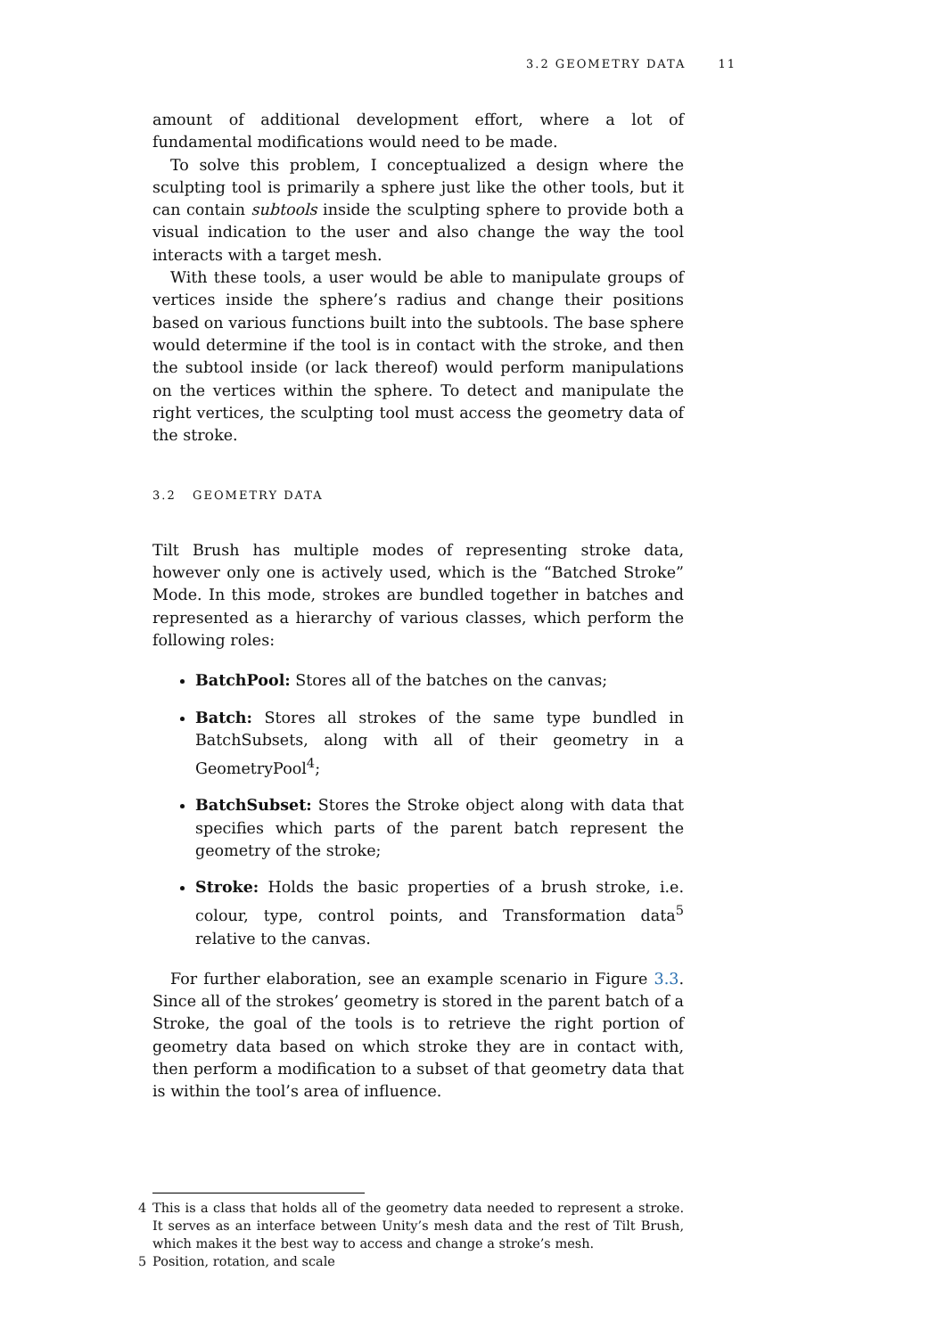3.2 GEOMETRY DATA 11
amount of additional development effort, where a lot of fundamental modifications would need to be made.
To solve this problem, I conceptualized a design where the sculpting tool is primarily a sphere just like the other tools, but it can contain subtools inside the sculpting sphere to provide both a visual indication to the user and also change the way the tool interacts with a target mesh.
With these tools, a user would be able to manipulate groups of vertices inside the sphere’s radius and change their positions based on various functions built into the subtools. The base sphere would determine if the tool is in contact with the stroke, and then the subtool inside (or lack thereof) would perform manipulations on the vertices within the sphere. To detect and manipulate the right vertices, the sculpting tool must access the geometry data of the stroke.
3.2 GEOMETRY DATA
Tilt Brush has multiple modes of representing stroke data, however only one is actively used, which is the “Batched Stroke” Mode. In this mode, strokes are bundled together in batches and represented as a hierarchy of various classes, which perform the following roles:
BatchPool: Stores all of the batches on the canvas;
Batch: Stores all strokes of the same type bundled in BatchSubsets, along with all of their geometry in a GeometryPool<sup>4</sup>;
BatchSubset: Stores the Stroke object along with data that specifies which parts of the parent batch represent the geometry of the stroke;
Stroke: Holds the basic properties of a brush stroke, i.e. colour, type, control points, and Transformation data<sup>5</sup> relative to the canvas.
For further elaboration, see an example scenario in Figure 3.3. Since all of the strokes’ geometry is stored in the parent batch of a Stroke, the goal of the tools is to retrieve the right portion of geometry data based on which stroke they are in contact with, then perform a modification to a subset of that geometry data that is within the tool’s area of influence.
4 This is a class that holds all of the geometry data needed to represent a stroke. It serves as an interface between Unity’s mesh data and the rest of Tilt Brush, which makes it the best way to access and change a stroke’s mesh.
5 Position, rotation, and scale